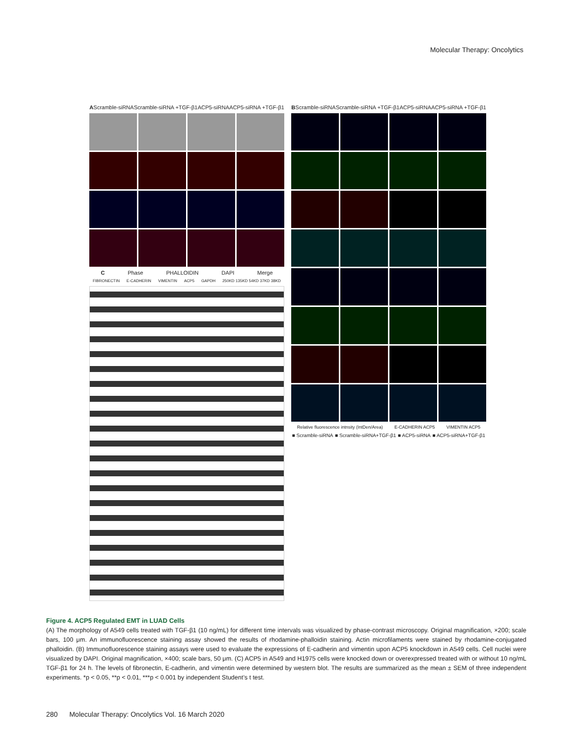Molecular Therapy: Oncolytics
A Scramble-siRNA Scramble-siRNA +TGF-β1 ACP5-siRNA ACP5-siRNA +TGF-β1
C Phase PHALLOIDIN DAPI Merge
FIBRONECTIN E-CADHERIN VIMENTIN ACP5 GAPDH 250KD 135KD 54KD 37KD 38KD
B Scramble-siRNA Scramble-siRNA +TGF-β1 ACP5-siRNA ACP5-siRNA +TGF-β1
Relative fluorescence intnsity (IntDen/Area) E-CADHERIN ACP5 VIMENTIN ACP5
■ Scramble-siRNA ■ Scramble-siRNA+TGF-β1 ■ ACP5-siRNA ■ ACP5-siRNA+TGF-β1
Figure 4. ACP5 Regulated EMT in LUAD Cells
(A) The morphology of A549 cells treated with TGF-β1 (10 ng/mL) for different time intervals was visualized by phase-contrast microscopy. Original magnification, ×200; scale bars, 100 μm. An immunofluorescence staining assay showed the results of rhodamine-phalloidin staining. Actin microfilaments were stained by rhodamine-conjugated phalloidin. (B) Immunofluorescence staining assays were used to evaluate the expressions of E-cadherin and vimentin upon ACP5 knockdown in A549 cells. Cell nuclei were visualized by DAPI. Original magnification, ×400; scale bars, 50 μm. (C) ACP5 in A549 and H1975 cells were knocked down or overexpressed treated with or without 10 ng/mL TGF-β1 for 24 h. The levels of fibronectin, E-cadherin, and vimentin were determined by western blot. The results are summarized as the mean ± SEM of three independent experiments. *p < 0.05, **p < 0.01, ***p < 0.001 by independent Student’s t test.
280 Molecular Therapy: Oncolytics Vol. 16 March 2020